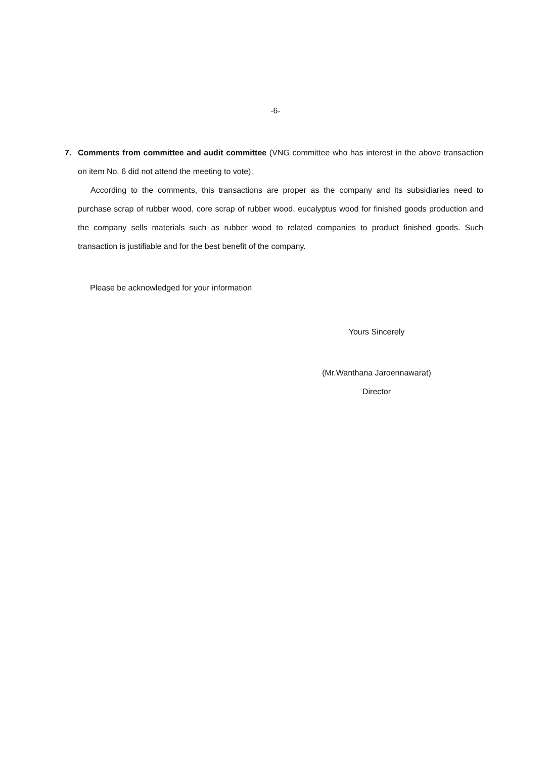-6-
7. Comments from committee and audit committee (VNG committee who has interest in the above transaction on item No. 6 did not attend the meeting to vote).
According to the comments, this transactions are proper as the company and its subsidiaries need to purchase scrap of rubber wood, core scrap of rubber wood, eucalyptus wood for finished goods production and the company sells materials such as rubber wood to related companies to product finished goods. Such transaction is justifiable and for the best benefit of the company.
Please be acknowledged for your information
Yours Sincerely
(Mr.Wanthana Jaroennawarat)
Director